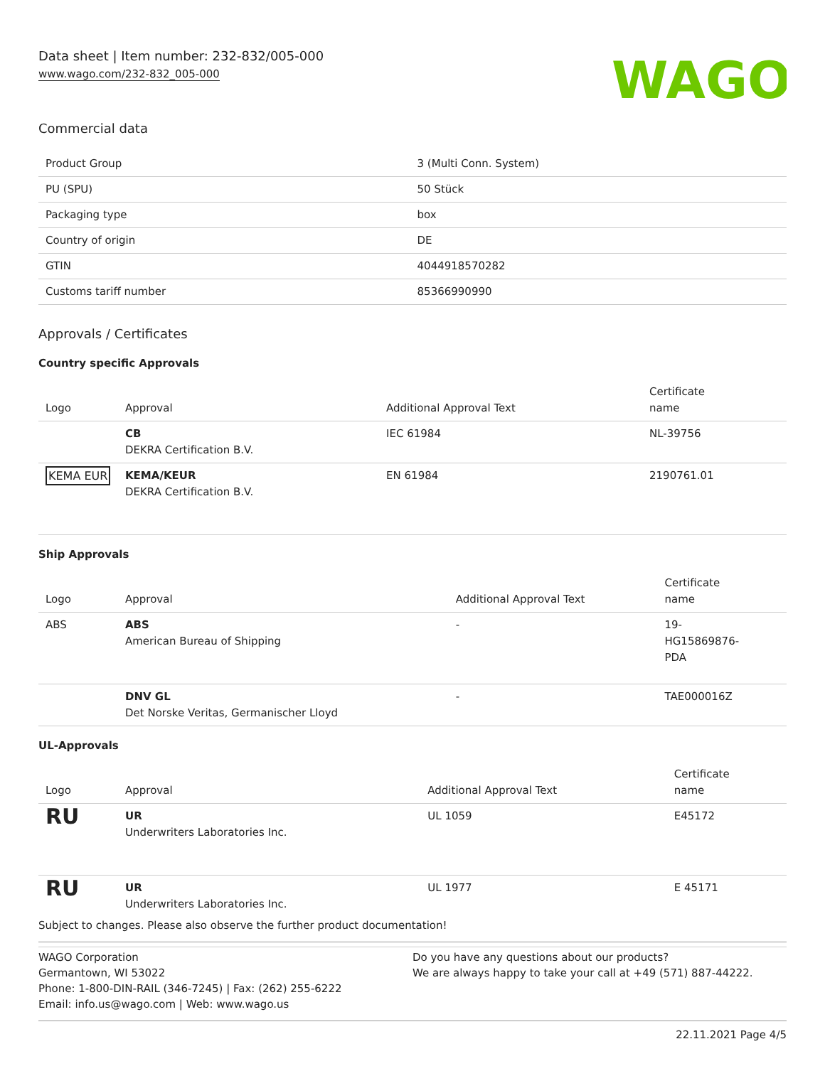Data sheet | Item number: 232-832/005-000
www.wago.com/232-832_005-000
WAGO
Commercial data
| Product Group | 3 (Multi Conn. System) |
| PU (SPU) | 50 Stück |
| Packaging type | box |
| Country of origin | DE |
| GTIN | 4044918570282 |
| Customs tariff number | 85366990990 |
Approvals / Certificates
Country specific Approvals
| Logo | Approval | Additional Approval Text | Certificate name |
| --- | --- | --- | --- |
| | CB DEKRA Certification B.V. | IEC 61984 | NL-39756 |
| KEMA EUR | KEMA/KEUR DEKRA Certification B.V. | EN 61984 | 2190761.01 |
Ship Approvals
| Logo | Approval | Additional Approval Text | Certificate name |
| --- | --- | --- | --- |
| ABS | ABS American Bureau of Shipping | - | 19- HG15869876- PDA |
| | DNV GL Det Norske Veritas, Germanischer Lloyd | - | TAE000016Z |
UL-Approvals
| Logo | Approval | Additional Approval Text | Certificate name |
| --- | --- | --- | --- |
| RU | UR Underwriters Laboratories Inc. | UL 1059 | E45172 |
| RU | UR Underwriters Laboratories Inc. | UL 1977 | E 45171 |
Subject to changes. Please also observe the further product documentation!
WAGO Corporation
Germantown, WI 53022
Phone: 1-800-DIN-RAIL (346-7245) | Fax: (262) 255-6222
Email: info.us@wago.com | Web: www.wago.us
Do you have any questions about our products?
We are always happy to take your call at +49 (571) 887-44222.
22.11.2021 Page 4/5